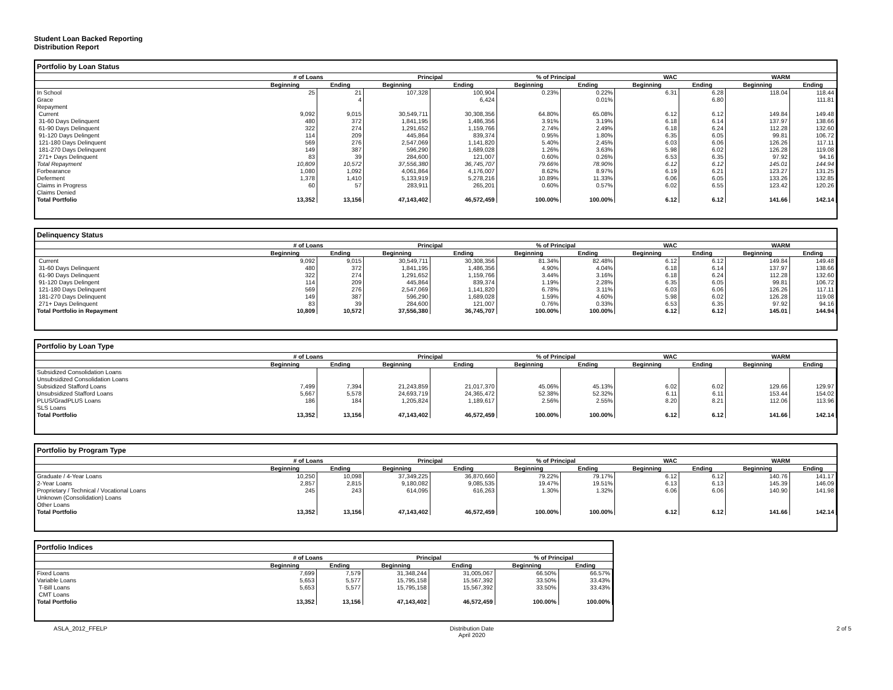Student Loan Backed Reporting
Distribution Report
Portfolio by Loan Status
| | # of Loans | | Principal | | % of Principal | | WAC | | WARM | |
| --- | --- | --- | --- | --- | --- | --- | --- | --- | --- | --- |
| | Beginning | Ending | Beginning | Ending | Beginning | Ending | Beginning | Ending | Beginning | Ending |
| In School | 25 | 21 | 107,328 | 100,904 | 0.23% | 0.22% | 6.31 | 6.28 | 118.04 | 118.44 |
| Grace | | 4 | | 6,424 | | 0.01% | | 6.80 | | 111.81 |
| Repayment | | | | | | | | | | |
| Current | 9,092 | 9,015 | 30,549,711 | 30,308,356 | 64.80% | 65.08% | 6.12 | 6.12 | 149.84 | 149.48 |
| 31-60 Days Delinquent | 480 | 372 | 1,841,195 | 1,486,356 | 3.91% | 3.19% | 6.18 | 6.14 | 137.97 | 138.66 |
| 61-90 Days Delinquent | 322 | 274 | 1,291,652 | 1,159,766 | 2.74% | 2.49% | 6.18 | 6.24 | 112.28 | 132.60 |
| 91-120 Days Delingent | 114 | 209 | 445,864 | 839,374 | 0.95% | 1.80% | 6.35 | 6.05 | 99.81 | 106.72 |
| 121-180 Days Delinquent | 569 | 276 | 2,547,069 | 1,141,820 | 5.40% | 2.45% | 6.03 | 6.06 | 126.26 | 117.11 |
| 181-270 Days Delinquent | 149 | 387 | 596,290 | 1,689,028 | 1.26% | 3.63% | 5.98 | 6.02 | 126.28 | 119.08 |
| 271+ Days Delinquent | 83 | 39 | 284,600 | 121,007 | 0.60% | 0.26% | 6.53 | 6.35 | 97.92 | 94.16 |
| Total Repayment | 10,809 | 10,572 | 37,556,380 | 36,745,707 | 79.66% | 78.90% | 6.12 | 6.12 | 145.01 | 144.94 |
| Forbearance | 1,080 | 1,092 | 4,061,864 | 4,176,007 | 8.62% | 8.97% | 6.19 | 6.21 | 123.27 | 131.25 |
| Deferment | 1,378 | 1,410 | 5,133,919 | 5,278,216 | 10.89% | 11.33% | 6.06 | 6.05 | 133.26 | 132.85 |
| Claims in Progress | 60 | 57 | 283,911 | 265,201 | 0.60% | 0.57% | 6.02 | 6.55 | 123.42 | 120.26 |
| Claims Denied | | | | | | | | | | |
| Total Portfolio | 13,352 | 13,156 | 47,143,402 | 46,572,459 | 100.00% | 100.00% | 6.12 | 6.12 | 141.66 | 142.14 |
Delinquency Status
| | # of Loans | | Principal | | % of Principal | | WAC | | WARM | |
| --- | --- | --- | --- | --- | --- | --- | --- | --- | --- | --- |
| | Beginning | Ending | Beginning | Ending | Beginning | Ending | Beginning | Ending | Beginning | Ending |
| Current | 9,092 | 9,015 | 30,549,711 | 30,308,356 | 81.34% | 82.48% | 6.12 | 6.12 | 149.84 | 149.48 |
| 31-60 Days Delinquent | 480 | 372 | 1,841,195 | 1,486,356 | 4.90% | 4.04% | 6.18 | 6.14 | 137.97 | 138.66 |
| 61-90 Days Delinquent | 322 | 274 | 1,291,652 | 1,159,766 | 3.44% | 3.16% | 6.18 | 6.24 | 112.28 | 132.60 |
| 91-120 Days Delingent | 114 | 209 | 445,864 | 839,374 | 1.19% | 2.28% | 6.35 | 6.05 | 99.81 | 106.72 |
| 121-180 Days Delinquent | 569 | 276 | 2,547,069 | 1,141,820 | 6.78% | 3.11% | 6.03 | 6.06 | 126.26 | 117.11 |
| 181-270 Days Delinquent | 149 | 387 | 596,290 | 1,689,028 | 1.59% | 4.60% | 5.98 | 6.02 | 126.28 | 119.08 |
| 271+ Days Delinquent | 83 | 39 | 284,600 | 121,007 | 0.76% | 0.33% | 6.53 | 6.35 | 97.92 | 94.16 |
| Total Portfolio in Repayment | 10,809 | 10,572 | 37,556,380 | 36,745,707 | 100.00% | 100.00% | 6.12 | 6.12 | 145.01 | 144.94 |
Portfolio by Loan Type
| | # of Loans | | Principal | | % of Principal | | WAC | | WARM | |
| --- | --- | --- | --- | --- | --- | --- | --- | --- | --- | --- |
| | Beginning | Ending | Beginning | Ending | Beginning | Ending | Beginning | Ending | Beginning | Ending |
| Subsidized Consolidation Loans | | | | | | | | | | |
| Unsubsidized Consolidation Loans | | | | | | | | | | |
| Subsidized Stafford Loans | 7,499 | 7,394 | 21,243,859 | 21,017,370 | 45.06% | 45.13% | 6.02 | 6.02 | 129.66 | 129.97 |
| Unsubsidized Stafford Loans | 5,667 | 5,578 | 24,693,719 | 24,365,472 | 52.38% | 52.32% | 6.11 | 6.11 | 153.44 | 154.02 |
| PLUS/GradPLUS Loans | 186 | 184 | 1,205,824 | 1,189,617 | 2.56% | 2.55% | 8.20 | 8.21 | 112.06 | 113.96 |
| SLS Loans | | | | | | | | | | |
| Total Portfolio | 13,352 | 13,156 | 47,143,402 | 46,572,459 | 100.00% | 100.00% | 6.12 | 6.12 | 141.66 | 142.14 |
Portfolio by Program Type
| | # of Loans | | Principal | | % of Principal | | WAC | | WARM | |
| --- | --- | --- | --- | --- | --- | --- | --- | --- | --- | --- |
| | Beginning | Ending | Beginning | Ending | Beginning | Ending | Beginning | Ending | Beginning | Ending |
| Graduate / 4-Year Loans | 10,250 | 10,098 | 37,349,225 | 36,870,660 | 79.22% | 79.17% | 6.12 | 6.12 | 140.76 | 141.17 |
| 2-Year Loans | 2,857 | 2,815 | 9,180,082 | 9,085,535 | 19.47% | 19.51% | 6.13 | 6.13 | 145.39 | 146.09 |
| Proprietary / Technical / Vocational Loans | 245 | 243 | 614,095 | 616,263 | 1.30% | 1.32% | 6.06 | 6.06 | 140.90 | 141.98 |
| Unknown (Consolidation) Loans | | | | | | | | | | |
| Other Loans | | | | | | | | | | |
| Total Portfolio | 13,352 | 13,156 | 47,143,402 | 46,572,459 | 100.00% | 100.00% | 6.12 | 6.12 | 141.66 | 142.14 |
Portfolio Indices
| | # of Loans | | Principal | | % of Principal | |
| --- | --- | --- | --- | --- | --- | --- |
| | Beginning | Ending | Beginning | Ending | Beginning | Ending |
| Fixed Loans | 7,699 | 7,579 | 31,348,244 | 31,005,067 | 66.50% | 66.57% |
| Variable Loans | 5,653 | 5,577 | 15,795,158 | 15,567,392 | 33.50% | 33.43% |
| T-Bill Loans | 5,653 | 5,577 | 15,795,158 | 15,567,392 | 33.50% | 33.43% |
| CMT Loans | | | | | | |
| Total Portfolio | 13,352 | 13,156 | 47,143,402 | 46,572,459 | 100.00% | 100.00% |
ASLA_2012_FFELP Distribution Date
April 2020 2 of 5